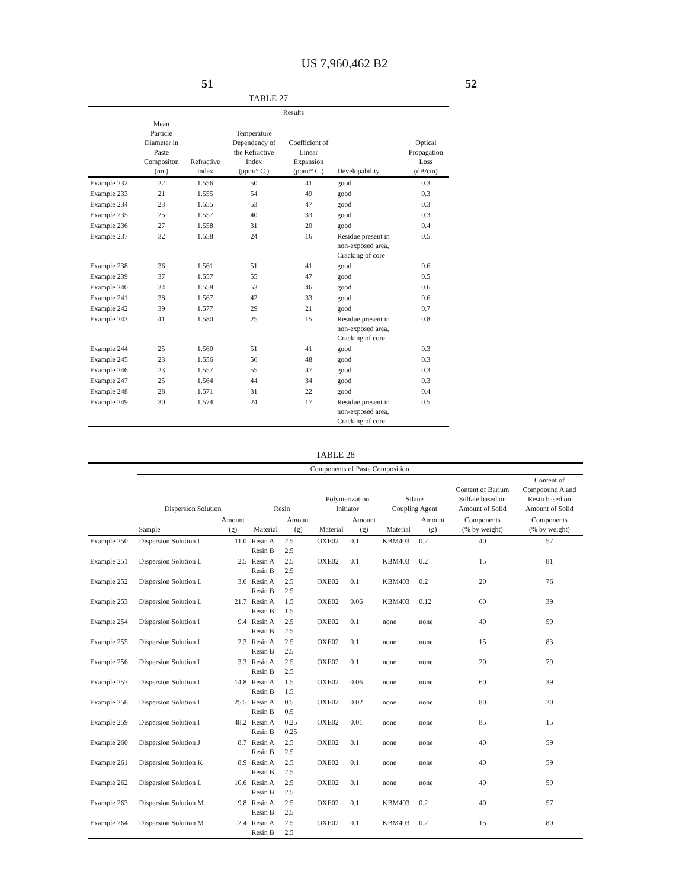US 7,960,462 B2
51 52
TABLE 27
| | Results | | | | | |
| --- | --- | --- | --- | --- | --- | --- |
| | Mean Particle Diameter in Paste Compositon (nm) | Refractive Index | Temperature Dependency of the Refractive Index (ppm/° C.) | Coefficient of Linear Expansion (ppm/° C.) | Developability | Optical Propagation Loss (dB/cm) |
| Example 232 | 22 | 1.556 | 50 | 41 | good | 0.3 |
| Example 233 | 21 | 1.555 | 54 | 49 | good | 0.3 |
| Example 234 | 23 | 1.555 | 53 | 47 | good | 0.3 |
| Example 235 | 25 | 1.557 | 40 | 33 | good | 0.3 |
| Example 236 | 27 | 1.558 | 31 | 20 | good | 0.4 |
| Example 237 | 32 | 1.558 | 24 | 16 | Residue present in non-exposed area, Cracking of core | 0.5 |
| Example 238 | 36 | 1.561 | 51 | 41 | good | 0.6 |
| Example 239 | 37 | 1.557 | 55 | 47 | good | 0.5 |
| Example 240 | 34 | 1.558 | 53 | 46 | good | 0.6 |
| Example 241 | 38 | 1.567 | 42 | 33 | good | 0.6 |
| Example 242 | 39 | 1.577 | 29 | 21 | good | 0.7 |
| Example 243 | 41 | 1.580 | 25 | 15 | Residue present in non-exposed area, Cracking of core | 0.8 |
| Example 244 | 25 | 1.560 | 51 | 41 | good | 0.3 |
| Example 245 | 23 | 1.556 | 56 | 48 | good | 0.3 |
| Example 246 | 23 | 1.557 | 55 | 47 | good | 0.3 |
| Example 247 | 25 | 1.564 | 44 | 34 | good | 0.3 |
| Example 248 | 28 | 1.571 | 31 | 22 | good | 0.4 |
| Example 249 | 30 | 1.574 | 24 | 17 | Residue present in non-exposed area, Cracking of core | 0.5 |
TABLE 28
| | Components of Paste Composition | | | | | | | | | |
| --- | --- | --- | --- | --- | --- | --- | --- | --- | --- | --- |
| | Dispersion Solution | | Resin | | Polymerization Initiator | | Silane Coupling Agent | | Content of Barium Sulfate based on Amount of Solid | Content of Compoound A and Resin based on Amount of Solid |
| | Sample | Amount (g) | Material | Amount (g) | Material | Amount (g) | Material | Amount (g) | Components (% by weight) | Components (% by weight) |
| Example 250 | Dispersion Solution L | 11.0 | Resin A Resin B | 2.5 2.5 | OXE02 | 0.1 | KBM403 | 0.2 | 40 | 57 |
| Example 251 | Dispersion Solution L | 2.5 | Resin A Resin B | 2.5 2.5 | OXE02 | 0.1 | KBM403 | 0.2 | 15 | 81 |
| Example 252 | Dispersion Solution L | 3.6 | Resin A Resin B | 2.5 2.5 | OXE02 | 0.1 | KBM403 | 0.2 | 20 | 76 |
| Example 253 | Dispersion Solution L | 21.7 | Resin A Resin B | 1.5 1.5 | OXE02 | 0.06 | KBM403 | 0.12 | 60 | 39 |
| Example 254 | Dispersion Solution I | 9.4 | Resin A Resin B | 2.5 2.5 | OXE02 | 0.1 | none | none | 40 | 59 |
| Example 255 | Dispersion Solution I | 2.3 | Resin A Resin B | 2.5 2.5 | OXE02 | 0.1 | none | none | 15 | 83 |
| Example 256 | Dispersion Solution I | 3.3 | Resin A Resin B | 2.5 2.5 | OXE02 | 0.1 | none | none | 20 | 79 |
| Example 257 | Dispersion Solution I | 14.8 | Resin A Resin B | 1.5 1.5 | OXE02 | 0.06 | none | none | 60 | 39 |
| Example 258 | Dispersion Solution I | 25.5 | Resin A Resin B | 0.5 0.5 | OXE02 | 0.02 | none | none | 80 | 20 |
| Example 259 | Dispersion Solution I | 48.2 | Resin A Resin B | 0.25 0.25 | OXE02 | 0.01 | none | none | 85 | 15 |
| Example 260 | Dispersion Solution J | 8.7 | Resin A Resin B | 2.5 2.5 | OXE02 | 0.1 | none | none | 40 | 59 |
| Example 261 | Dispersion Solution K | 8.9 | Resin A Resin B | 2.5 2.5 | OXE02 | 0.1 | none | none | 40 | 59 |
| Example 262 | Dispersion Solution L | 10.6 | Resin A Resin B | 2.5 2.5 | OXE02 | 0.1 | none | none | 40 | 59 |
| Example 263 | Dispersion Solution M | 9.8 | Resin A Resin B | 2.5 2.5 | OXE02 | 0.1 | KBM403 | 0.2 | 40 | 57 |
| Example 264 | Dispersion Solution M | 2.4 | Resin A Resin B | 2.5 2.5 | OXE02 | 0.1 | KBM403 | 0.2 | 15 | 80 |